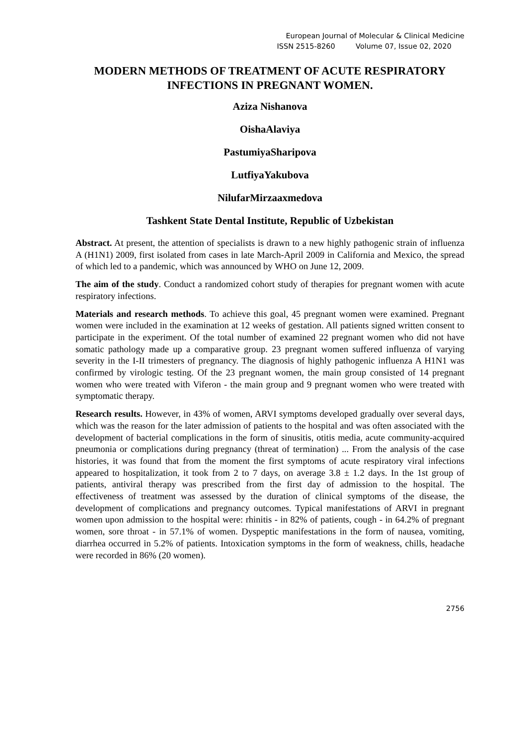European Journal of Molecular & Clinical Medicine
ISSN 2515-8260 Volume 07, Issue 02, 2020
MODERN METHODS OF TREATMENT OF ACUTE RESPIRATORY INFECTIONS IN PREGNANT WOMEN.
Aziza Nishanova
OishaAlaviya
PastumiyaSharipova
LutfiyaYakubova
NilufarMirzaaxmedova
Tashkent State Dental Institute, Republic of Uzbekistan
Abstract. At present, the attention of specialists is drawn to a new highly pathogenic strain of influenza A (H1N1) 2009, first isolated from cases in late March-April 2009 in California and Mexico, the spread of which led to a pandemic, which was announced by WHO on June 12, 2009.
The aim of the study. Conduct a randomized cohort study of therapies for pregnant women with acute respiratory infections.
Materials and research methods. To achieve this goal, 45 pregnant women were examined. Pregnant women were included in the examination at 12 weeks of gestation. All patients signed written consent to participate in the experiment. Of the total number of examined 22 pregnant women who did not have somatic pathology made up a comparative group. 23 pregnant women suffered influenza of varying severity in the I-II trimesters of pregnancy. The diagnosis of highly pathogenic influenza A H1N1 was confirmed by virologic testing. Of the 23 pregnant women, the main group consisted of 14 pregnant women who were treated with Viferon - the main group and 9 pregnant women who were treated with symptomatic therapy.
Research results. However, in 43% of women, ARVI symptoms developed gradually over several days, which was the reason for the later admission of patients to the hospital and was often associated with the development of bacterial complications in the form of sinusitis, otitis media, acute community-acquired pneumonia or complications during pregnancy (threat of termination) ... From the analysis of the case histories, it was found that from the moment the first symptoms of acute respiratory viral infections appeared to hospitalization, it took from 2 to 7 days, on average 3.8 ± 1.2 days. In the 1st group of patients, antiviral therapy was prescribed from the first day of admission to the hospital. The effectiveness of treatment was assessed by the duration of clinical symptoms of the disease, the development of complications and pregnancy outcomes. Typical manifestations of ARVI in pregnant women upon admission to the hospital were: rhinitis - in 82% of patients, cough - in 64.2% of pregnant women, sore throat - in 57.1% of women. Dyspeptic manifestations in the form of nausea, vomiting, diarrhea occurred in 5.2% of patients. Intoxication symptoms in the form of weakness, chills, headache were recorded in 86% (20 women).
2756